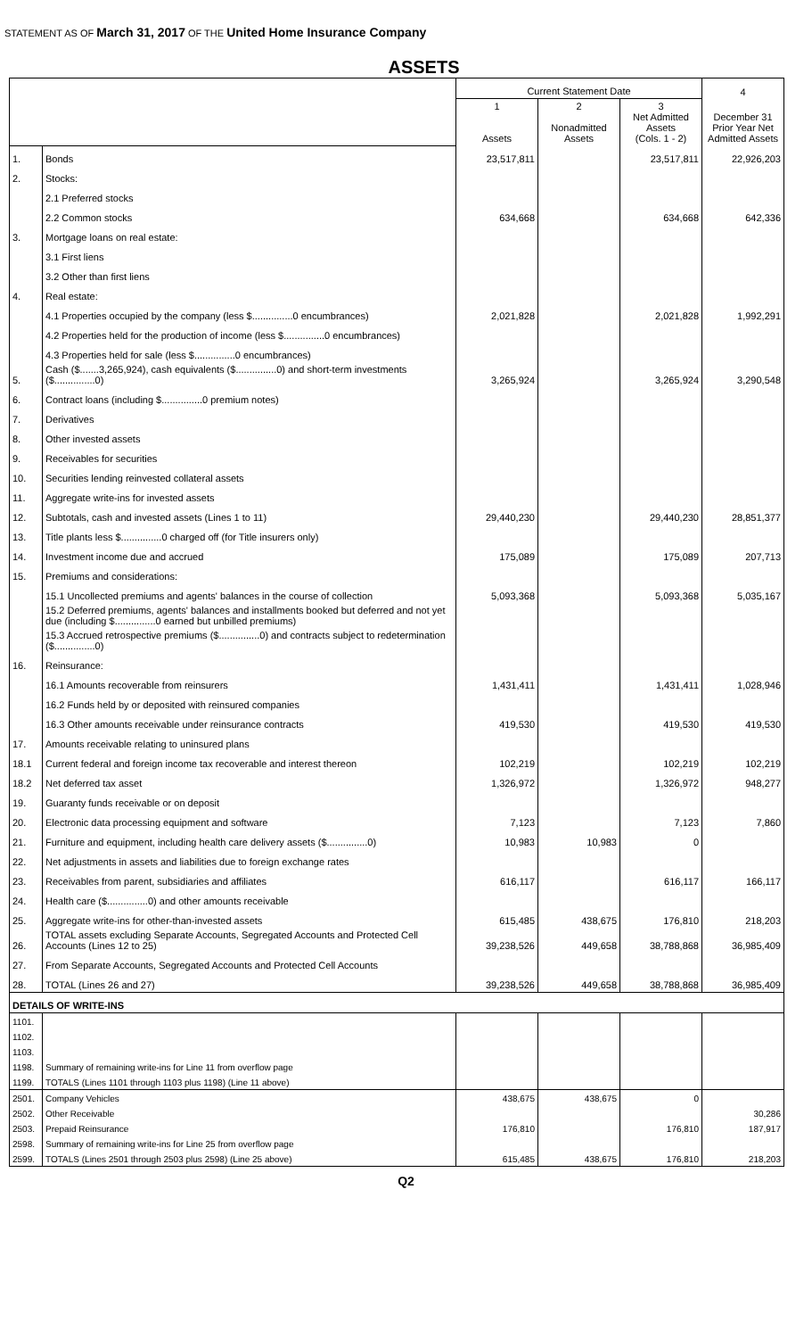STATEMENT AS OF March 31, 2017 OF THE United Home Insurance Company
ASSETS
| | | Current Statement Date | | | 4 |
| | | 1 Assets | 2 Nonadmitted Assets | 3 Net Admitted Assets (Cols. 1 - 2) | December 31 Prior Year Net Admitted Assets |
| 1. | Bonds | 23,517,811 | | 23,517,811 | 22,926,203 |
| 2. | Stocks: | | | | |
| | 2.1 Preferred stocks | | | | |
| | 2.2 Common stocks | 634,668 | | 634,668 | 642,336 |
| 3. | Mortgage loans on real estate: | | | | |
| | 3.1 First liens | | | | |
| | 3.2 Other than first liens | | | | |
| 4. | Real estate: | | | | |
| | 4.1 Properties occupied by the company (less $...............0 encumbrances) | 2,021,828 | | 2,021,828 | 1,992,291 |
| | 4.2 Properties held for the production of income (less $...............0 encumbrances) | | | | |
| | 4.3 Properties held for sale (less $...............0 encumbrances) | | | | |
| 5. | Cash ($.......3,265,924), cash equivalents ($...............0) and short-term investments ($...............0) | 3,265,924 | | 3,265,924 | 3,290,548 |
| 6. | Contract loans (including $...............0 premium notes) | | | | |
| 7. | Derivatives | | | | |
| 8. | Other invested assets | | | | |
| 9. | Receivables for securities | | | | |
| 10. | Securities lending reinvested collateral assets | | | | |
| 11. | Aggregate write-ins for invested assets | | | | |
| 12. | Subtotals, cash and invested assets (Lines 1 to 11) | 29,440,230 | | 29,440,230 | 28,851,377 |
| 13. | Title plants less $...............0 charged off (for Title insurers only) | | | | |
| 14. | Investment income due and accrued | 175,089 | | 175,089 | 207,713 |
| 15. | Premiums and considerations: | | | | |
| | 15.1 Uncollected premiums and agents' balances in the course of collection | 5,093,368 | | 5,093,368 | 5,035,167 |
| | 15.2 Deferred premiums, agents' balances and installments booked but deferred and not yet due (including $...............0 earned but unbilled premiums) | | | | |
| | 15.3 Accrued retrospective premiums ($...............0) and contracts subject to redetermination ($...............0) | | | | |
| 16. | Reinsurance: | | | | |
| | 16.1 Amounts recoverable from reinsurers | 1,431,411 | | 1,431,411 | 1,028,946 |
| | 16.2 Funds held by or deposited with reinsured companies | | | | |
| | 16.3 Other amounts receivable under reinsurance contracts | 419,530 | | 419,530 | 419,530 |
| 17. | Amounts receivable relating to uninsured plans | | | | |
| 18.1 | Current federal and foreign income tax recoverable and interest thereon | 102,219 | | 102,219 | 102,219 |
| 18.2 | Net deferred tax asset | 1,326,972 | | 1,326,972 | 948,277 |
| 19. | Guaranty funds receivable or on deposit | | | | |
| 20. | Electronic data processing equipment and software | 7,123 | | 7,123 | 7,860 |
| 21. | Furniture and equipment, including health care delivery assets ($...............0) | 10,983 | 10,983 | 0 | |
| 22. | Net adjustments in assets and liabilities due to foreign exchange rates | | | | |
| 23. | Receivables from parent, subsidiaries and affiliates | 616,117 | | 616,117 | 166,117 |
| 24. | Health care ($...............0) and other amounts receivable | | | | |
| 25. | Aggregate write-ins for other-than-invested assets | 615,485 | 438,675 | 176,810 | 218,203 |
| 26. | TOTAL assets excluding Separate Accounts, Segregated Accounts and Protected Cell Accounts (Lines 12 to 25) | 39,238,526 | 449,658 | 38,788,868 | 36,985,409 |
| 27. | From Separate Accounts, Segregated Accounts and Protected Cell Accounts | | | | |
| 28. | TOTAL (Lines 26 and 27) | 39,238,526 | 449,658 | 38,788,868 | 36,985,409 |
| DETAILS OF WRITE-INS | | | | | |
| 1101. | | | | | |
| 1102. | | | | | |
| 1103. | | | | | |
| 1198. | Summary of remaining write-ins for Line 11 from overflow page | | | | |
| 1199. | TOTALS (Lines 1101 through 1103 plus 1198) (Line 11 above) | | | | |
| 2501. | Company Vehicles | 438,675 | 438,675 | 0 | |
| 2502. | Other Receivable | | | | 30,286 |
| 2503. | Prepaid Reinsurance | 176,810 | | 176,810 | 187,917 |
| 2598. | Summary of remaining write-ins for Line 25 from overflow page | | | | |
| 2599. | TOTALS (Lines 2501 through 2503 plus 2598) (Line 25 above) | 615,485 | 438,675 | 176,810 | 218,203 |
Q2